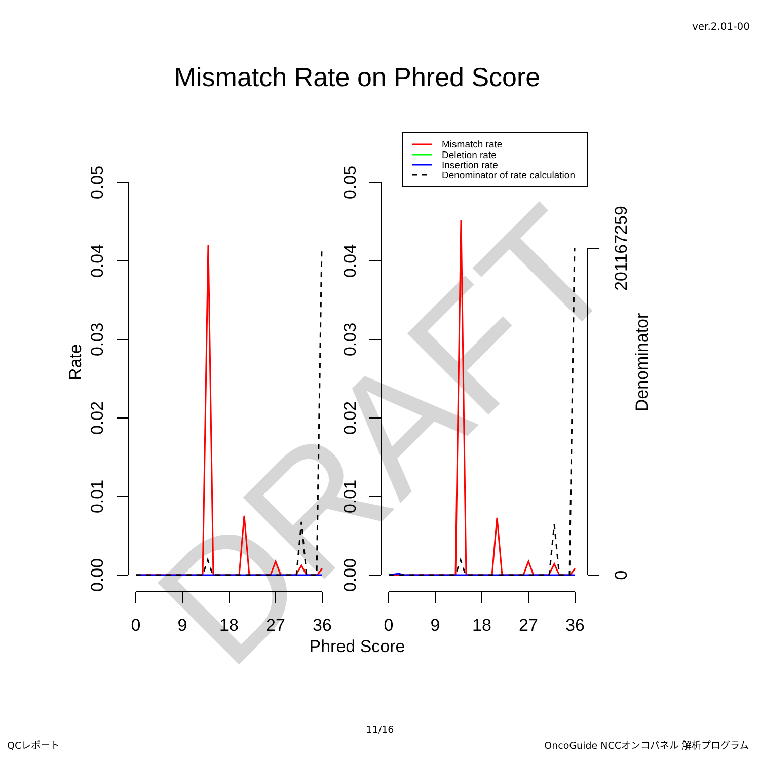ver.2.01-00
Mismatch Rate on Phred Score
DRAFT
0.05
0.04
0.03
0.02
0.01
0.00
0.05
0.04
0.03
0.02
0.01
0.00
Rate
201167259
0
Denominator
0
9
18
27
36
0
9
18
27
36
Phred Score
Mismatch rate
Deletion rate
Insertion rate
Denominator of rate calculation
11/16
QCレポート OncoGuide NCCオンコパネル 解析プログラム